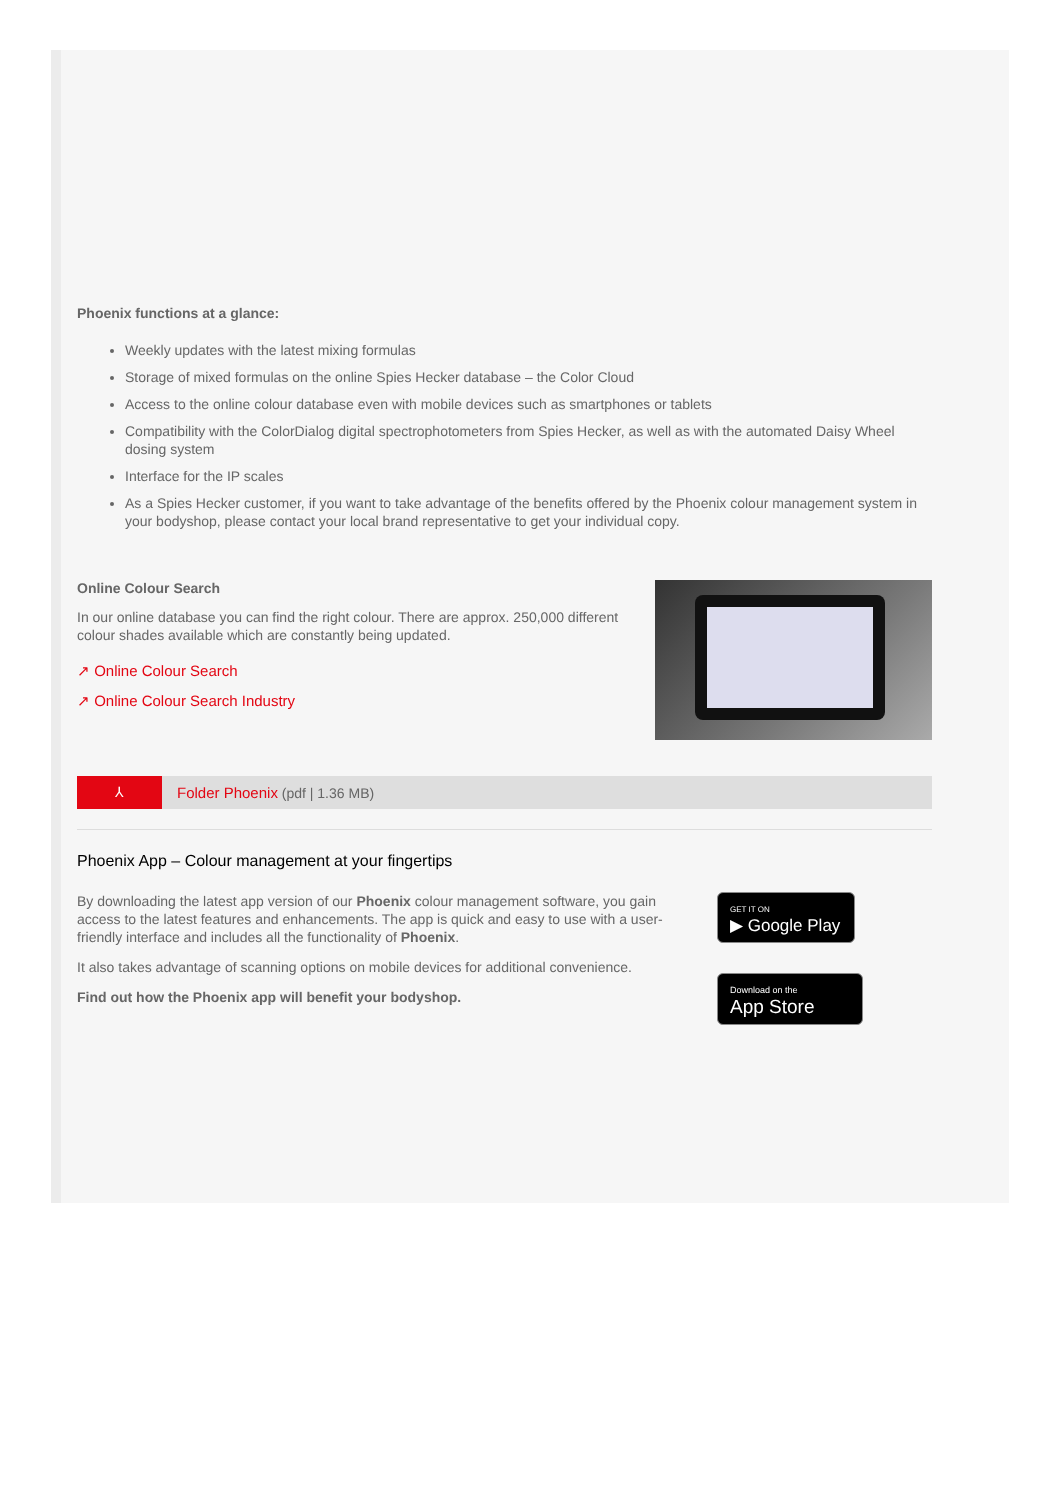Phoenix functions at a glance:
Weekly updates with the latest mixing formulas
Storage of mixed formulas on the online Spies Hecker database – the Color Cloud
Access to the online colour database even with mobile devices such as smartphones or tablets
Compatibility with the ColorDialog digital spectrophotometers from Spies Hecker, as well as with the automated Daisy Wheel dosing system
Interface for the IP scales
As a Spies Hecker customer, if you want to take advantage of the benefits offered by the Phoenix colour management system in your bodyshop, please contact your local brand representative to get your individual copy.
Online Colour Search
In our online database you can find the right colour. There are approx. 250,000 different colour shades available which are constantly being updated.
↗ Online Colour Search
↗ Online Colour Search Industry
⅄
Folder Phoenix (pdf | 1.36 MB)
Phoenix App – Colour management at your fingertips
By downloading the latest app version of our Phoenix colour management software, you gain access to the latest features and enhancements. The app is quick and easy to use with a user-friendly interface and includes all the functionality of Phoenix.
It also takes advantage of scanning options on mobile devices for additional convenience.
Find out how the Phoenix app will benefit your bodyshop.
GET IT ON
▶ Google Play
Download on the
App Store